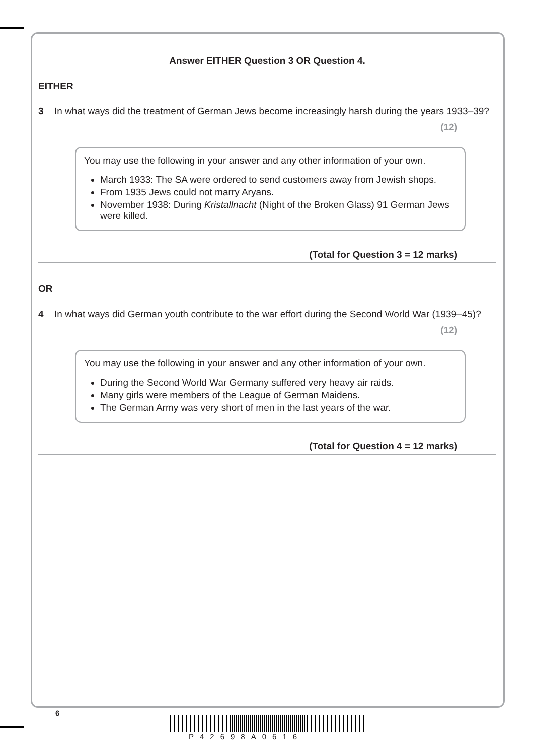Answer EITHER Question 3 OR Question 4.
EITHER
3 In what ways did the treatment of German Jews become increasingly harsh during the years 1933–39?
(12)
You may use the following in your answer and any other information of your own.
March 1933: The SA were ordered to send customers away from Jewish shops.
From 1935 Jews could not marry Aryans.
November 1938: During Kristallnacht (Night of the Broken Glass) 91 German Jews were killed.
(Total for Question 3 = 12 marks)
OR
4 In what ways did German youth contribute to the war effort during the Second World War (1939–45)?
(12)
You may use the following in your answer and any other information of your own.
During the Second World War Germany suffered very heavy air raids.
Many girls were members of the League of German Maidens.
The German Army was very short of men in the last years of the war.
(Total for Question 4 = 12 marks)
6
P42698A0616